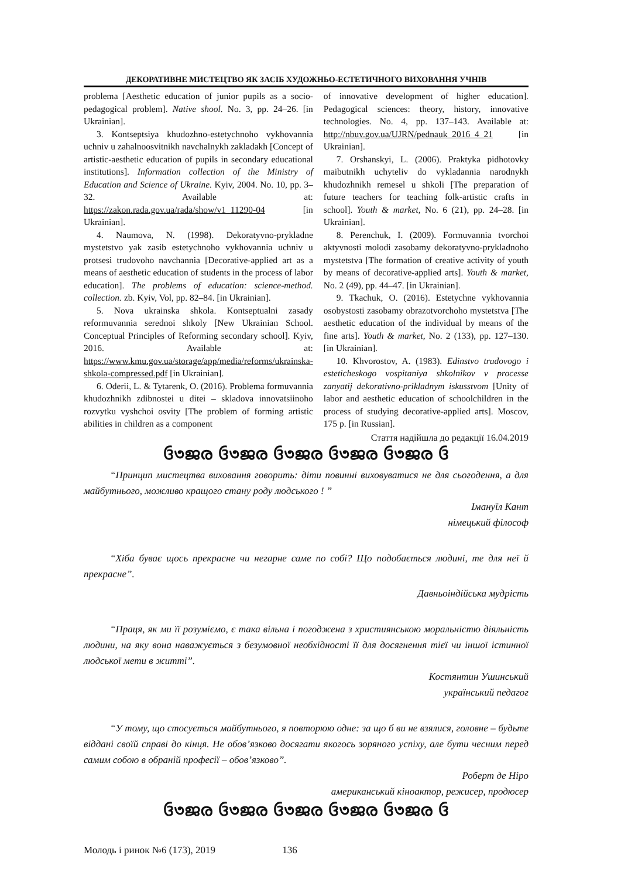ДЕКОРАТИВНЕ МИСТЕЦТВО ЯК ЗАСІБ ХУДОЖНЬО-ЕСТЕТИЧНОГО ВИХОВАННЯ УЧНІВ
problema [Aesthetic education of junior pupils as a socio-pedagogical problem]. Native shool. No. 3, pp. 24–26. [in Ukrainian].
3. Kontseptsiya khudozhno-estetychnoho vykhovannia uchniv u zahalnoosvitnikh navchalnykh zakladakh [Concept of artistic-aesthetic education of pupils in secondary educational institutions]. Information collection of the Ministry of Education and Science of Ukraine. Kyiv, 2004. No. 10, pp. 3–32. Available at: https://zakon.rada.gov.ua/rada/show/v1_11290-04 [in Ukrainian].
4. Naumova, N. (1998). Dekoratyvno-prykladne mystetstvo yak zasib estetychnoho vykhovannia uchniv u protsesi trudovoho navchannia [Decorative-applied art as a means of aesthetic education of students in the process of labor education]. The problems of education: science-method. collection. zb. Kyiv, Vol, pp. 82–84. [in Ukrainian].
5. Nova ukrainska shkola. Kontseptualni zasady reformuvannia serednoi shkoly [New Ukrainian School. Conceptual Principles of Reforming secondary school]. Kyiv, 2016. Available at: https://www.kmu.gov.ua/storage/app/media/reforms/ukrainska-shkola-compressed.pdf [in Ukrainian].
6. Oderii, L. & Tytarenk, O. (2016). Problema formuvannia khudozhnikh zdibnostei u ditei – skladova innovatsiinoho rozvytku vyshchoi osvity [The problem of forming artistic abilities in children as a component
of innovative development of higher education]. Pedagogical sciences: theory, history, innovative technologies. No. 4, pp. 137–143. Available at: http://nbuv.gov.ua/UJRN/pednauk_2016_4_21 [in Ukrainian].
7. Orshanskyi, L. (2006). Praktyka pidhotovky maibutnikh uchyteliv do vykladannia narodnykh khudozhnikh remesel u shkoli [The preparation of future teachers for teaching folk-artistic crafts in school]. Youth & market, No. 6 (21), pp. 24–28. [in Ukrainian].
8. Perenchuk, I. (2009). Formuvannia tvorchoi aktyvnosti molodi zasobamy dekoratyvno-prykladnoho mystetstva [The formation of creative activity of youth by means of decorative-applied arts]. Youth & market, No. 2 (49), pp. 44–47. [in Ukrainian].
9. Tkachuk, O. (2016). Estetychne vykhovannia osobystosti zasobamy obrazotvorchoho mystetstva [The aesthetic education of the individual by means of the fine arts]. Youth & market, No. 2 (133), pp. 127–130. [in Ukrainian].
10. Khvorostov, A. (1983). Edinstvo trudovogo i esteticheskogo vospitaniya shkolnikov v processe zanyatij dekorativno-prikladnym iskusstvom [Unity of labor and aesthetic education of schoolchildren in the process of studying decorative-applied arts]. Moscov, 175 p. [in Russian].
Стаття надійшла до редакції 16.04.2019
ઉ৩ജര ઉ৩ജര ઉ৩ജര ઉ৩ജര ઉ৩ജര ઉ
“Принцип мистецтва виховання говорить: діти повинні виховуватися не для сьогодення, а для майбутнього, можливо кращого стану роду людського ! ”
Імануїл Кант
німецький філософ
“Хіба буває щось прекрасне чи негарне саме по собі? Що подобається людині, те для неї й прекрасне”.
Давньоіндійська мудрість
“Праця, як ми її розуміємо, є така вільна і погоджена з християнською моральністю діяльність людини, на яку вона наважується з безумовної необхідності її для досягнення тієї чи іншої істинної людської мети в житті”.
Костянтин Ушинський
український педагог
“У тому, що стосується майбутнього, я повторюю одне: за що б ви не взялися, головне – будьте віддані своїй справі до кінця. Не обов’язково досягати якогось зоряного успіху, але бути чесним перед самим собою в обраній професії – обов’язково”.
Роберт де Ніро
американський кіноактор, режисер, продюсер
ઉ৩ജര ઉ৩ജര ઉ৩ജര ઉ৩ജര ઉ৩ജര ઉ
Молодь і ринок №6 (173), 2019 136